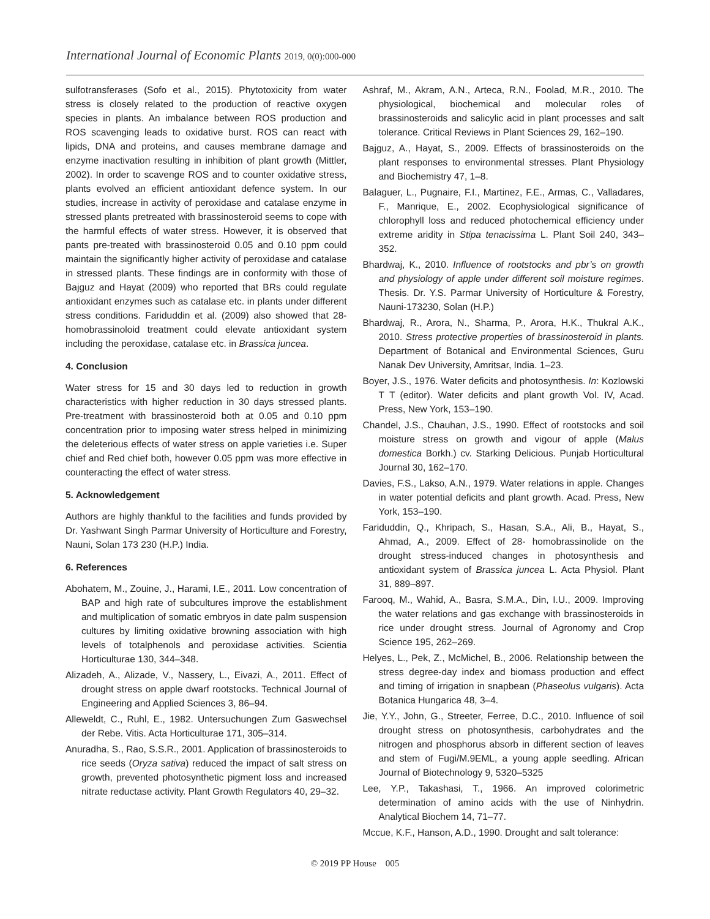International Journal of Economic Plants 2019, 0(0):000-000
sulfotransferases (Sofo et al., 2015). Phytotoxicity from water stress is closely related to the production of reactive oxygen species in plants. An imbalance between ROS production and ROS scavenging leads to oxidative burst. ROS can react with lipids, DNA and proteins, and causes membrane damage and enzyme inactivation resulting in inhibition of plant growth (Mittler, 2002). In order to scavenge ROS and to counter oxidative stress, plants evolved an efficient antioxidant defence system. In our studies, increase in activity of peroxidase and catalase enzyme in stressed plants pretreated with brassinosteroid seems to cope with the harmful effects of water stress. However, it is observed that pants pre-treated with brassinosteroid 0.05 and 0.10 ppm could maintain the significantly higher activity of peroxidase and catalase in stressed plants. These findings are in conformity with those of Bajguz and Hayat (2009) who reported that BRs could regulate antioxidant enzymes such as catalase etc. in plants under different stress conditions. Fariduddin et al. (2009) also showed that 28- homobrassinoloid treatment could elevate antioxidant system including the peroxidase, catalase etc. in Brassica juncea.
4. Conclusion
Water stress for 15 and 30 days led to reduction in growth characteristics with higher reduction in 30 days stressed plants. Pre-treatment with brassinosteroid both at 0.05 and 0.10 ppm concentration prior to imposing water stress helped in minimizing the deleterious effects of water stress on apple varieties i.e. Super chief and Red chief both, however 0.05 ppm was more effective in counteracting the effect of water stress.
5. Acknowledgement
Authors are highly thankful to the facilities and funds provided by Dr. Yashwant Singh Parmar University of Horticulture and Forestry, Nauni, Solan 173 230 (H.P.) India.
6. References
Abohatem, M., Zouine, J., Harami, I.E., 2011. Low concentration of BAP and high rate of subcultures improve the establishment and multiplication of somatic embryos in date palm suspension cultures by limiting oxidative browning association with high levels of totalphenols and peroxidase activities. Scientia Horticulturae 130, 344–348.
Alizadeh, A., Alizade, V., Nassery, L., Eivazi, A., 2011. Effect of drought stress on apple dwarf rootstocks. Technical Journal of Engineering and Applied Sciences 3, 86–94.
Alleweldt, C., Ruhl, E., 1982. Untersuchungen Zum Gaswechsel der Rebe. Vitis. Acta Horticulturae 171, 305–314.
Anuradha, S., Rao, S.S.R., 2001. Application of brassinosteroids to rice seeds (Oryza sativa) reduced the impact of salt stress on growth, prevented photosynthetic pigment loss and increased nitrate reductase activity. Plant Growth Regulators 40, 29–32.
Ashraf, M., Akram, A.N., Arteca, R.N., Foolad, M.R., 2010. The physiological, biochemical and molecular roles of brassinosteroids and salicylic acid in plant processes and salt tolerance. Critical Reviews in Plant Sciences 29, 162–190.
Bajguz, A., Hayat, S., 2009. Effects of brassinosteroids on the plant responses to environmental stresses. Plant Physiology and Biochemistry 47, 1–8.
Balaguer, L., Pugnaire, F.I., Martinez, F.E., Armas, C., Valladares, F., Manrique, E., 2002. Ecophysiological significance of chlorophyll loss and reduced photochemical efficiency under extreme aridity in Stipa tenacissima L. Plant Soil 240, 343–352.
Bhardwaj, K., 2010. Influence of rootstocks and pbr’s on growth and physiology of apple under different soil moisture regimes. Thesis. Dr. Y.S. Parmar University of Horticulture & Forestry, Nauni-173230, Solan (H.P.)
Bhardwaj, R., Arora, N., Sharma, P., Arora, H.K., Thukral A.K., 2010. Stress protective properties of brassinosteroid in plants. Department of Botanical and Environmental Sciences, Guru Nanak Dev University, Amritsar, India. 1–23.
Boyer, J.S., 1976. Water deficits and photosynthesis. In: Kozlowski T T (editor). Water deficits and plant growth Vol. IV, Acad. Press, New York, 153–190.
Chandel, J.S., Chauhan, J.S., 1990. Effect of rootstocks and soil moisture stress on growth and vigour of apple (Malus domestica Borkh.) cv. Starking Delicious. Punjab Horticultural Journal 30, 162–170.
Davies, F.S., Lakso, A.N., 1979. Water relations in apple. Changes in water potential deficits and plant growth. Acad. Press, New York, 153–190.
Fariduddin, Q., Khripach, S., Hasan, S.A., Ali, B., Hayat, S., Ahmad, A., 2009. Effect of 28- homobrassinolide on the drought stress-induced changes in photosynthesis and antioxidant system of Brassica juncea L. Acta Physiol. Plant 31, 889–897.
Farooq, M., Wahid, A., Basra, S.M.A., Din, I.U., 2009. Improving the water relations and gas exchange with brassinosteroids in rice under drought stress. Journal of Agronomy and Crop Science 195, 262–269.
Helyes, L., Pek, Z., McMichel, B., 2006. Relationship between the stress degree-day index and biomass production and effect and timing of irrigation in snapbean (Phaseolus vulgaris). Acta Botanica Hungarica 48, 3–4.
Jie, Y.Y., John, G., Streeter, Ferree, D.C., 2010. Influence of soil drought stress on photosynthesis, carbohydrates and the nitrogen and phosphorus absorb in different section of leaves and stem of Fugi/M.9EML, a young apple seedling. African Journal of Biotechnology 9, 5320–5325
Lee, Y.P., Takashasi, T., 1966. An improved colorimetric determination of amino acids with the use of Ninhydrin. Analytical Biochem 14, 71–77.
Mccue, K.F., Hanson, A.D., 1990. Drought and salt tolerance:
© 2019 PP House 005